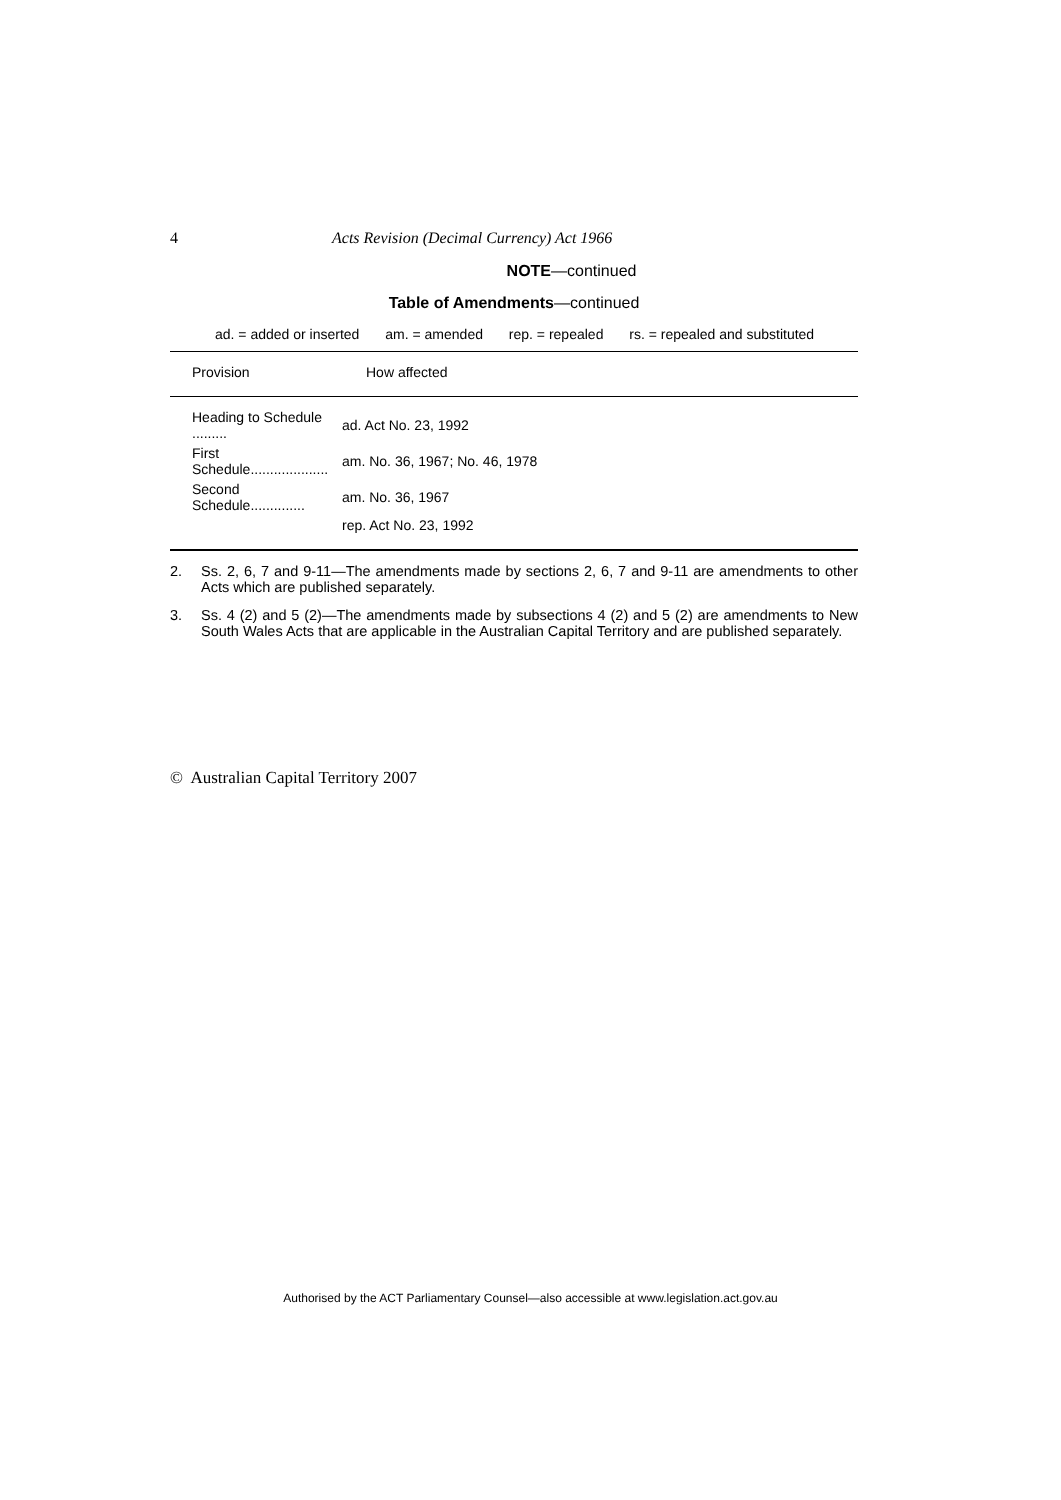4 Acts Revision (Decimal Currency) Act 1966
NOTE—continued
Table of Amendments—continued
ad. = added or inserted am. = amended rep. = repealed rs. = repealed and substituted
| Provision | How affected |
| --- | --- |
| Heading to Schedule ......... | ad. Act No. 23, 1992 |
| First Schedule.................... | am. No. 36, 1967; No. 46, 1978 |
| Second Schedule.............. | am. No. 36, 1967 |
| | rep. Act No. 23, 1992 |
2. Ss. 2, 6, 7 and 9-11—The amendments made by sections 2, 6, 7 and 9-11 are amendments to other Acts which are published separately.
3. Ss. 4 (2) and 5 (2)—The amendments made by subsections 4 (2) and 5 (2) are amendments to New South Wales Acts that are applicable in the Australian Capital Territory and are published separately.
© Australian Capital Territory 2007
Authorised by the ACT Parliamentary Counsel—also accessible at www.legislation.act.gov.au